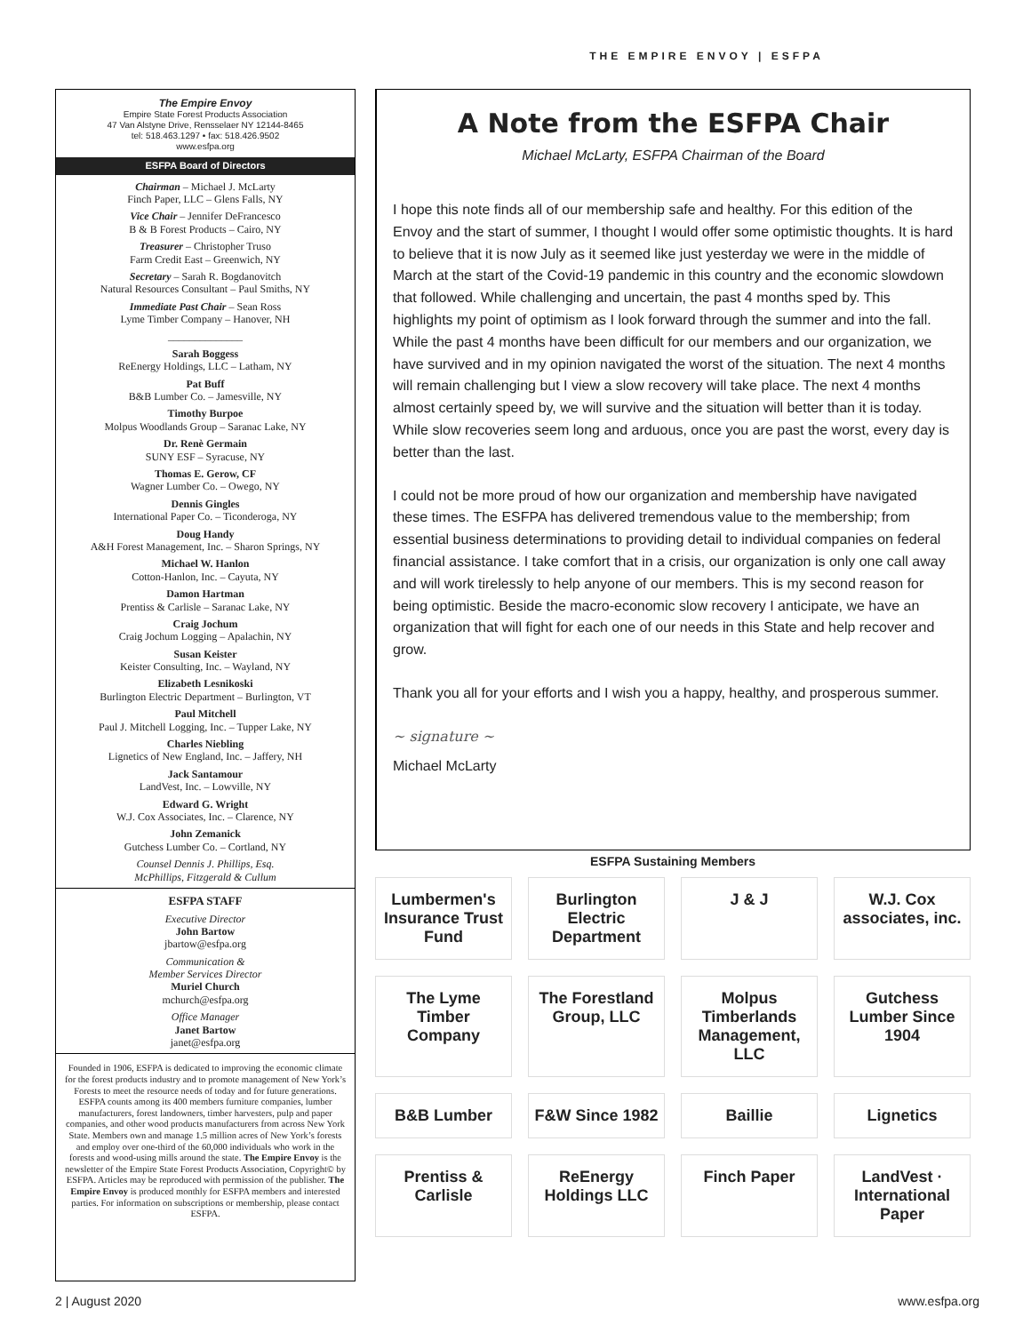THE EMPIRE ENVOY | ESFPA
The Empire Envoy
Empire State Forest Products Association
47 Van Alstyne Drive, Rensselaer NY 12144-8465
tel: 518.463.1297 • fax: 518.426.9502
www.esfpa.org
ESFPA Board of Directors
Chairman – Michael J. McLarty
Finch Paper, LLC – Glens Falls, NY
Vice Chair – Jennifer DeFrancesco
B & B Forest Products – Cairo, NY
Treasurer – Christopher Truso
Farm Credit East – Greenwich, NY
Secretary – Sarah R. Bogdanovitch
Natural Resources Consultant – Paul Smiths, NY
Immediate Past Chair – Sean Ross
Lyme Timber Company – Hanover, NH
______________
Sarah Boggess
ReEnergy Holdings, LLC – Latham, NY
Pat Buff
B&B Lumber Co. – Jamesville, NY
Timothy Burpoe
Molpus Woodlands Group – Saranac Lake, NY
Dr. Renè Germain
SUNY ESF – Syracuse, NY
Thomas E. Gerow, CF
Wagner Lumber Co. – Owego, NY
Dennis Gingles
International Paper Co. – Ticonderoga, NY
Doug Handy
A&H Forest Management, Inc. – Sharon Springs, NY
Michael W. Hanlon
Cotton-Hanlon, Inc. – Cayuta, NY
Damon Hartman
Prentiss & Carlisle – Saranac Lake, NY
Craig Jochum
Craig Jochum Logging – Apalachin, NY
Susan Keister
Keister Consulting, Inc. – Wayland, NY
Elizabeth Lesnikoski
Burlington Electric Department – Burlington, VT
Paul Mitchell
Paul J. Mitchell Logging, Inc. – Tupper Lake, NY
Charles Niebling
Lignetics of New England, Inc. – Jaffery, NH
Jack Santamour
LandVest, Inc. – Lowville, NY
Edward G. Wright
W.J. Cox Associates, Inc. – Clarence, NY
John Zemanick
Gutchess Lumber Co. – Cortland, NY
Counsel Dennis J. Phillips, Esq.
McPhillips, Fitzgerald & Cullum
ESFPA STAFF
Executive Director
John Bartow
jbartow@esfpa.org
Communication &
Member Services Director
Muriel Church
mchurch@esfpa.org
Office Manager
Janet Bartow
janet@esfpa.org
Founded in 1906, ESFPA is dedicated to improving the economic climate for the forest products industry and to promote management of New York’s Forests to meet the resource needs of today and for future generations. ESFPA counts among its 400 members furniture companies, lumber manufacturers, forest landowners, timber harvesters, pulp and paper companies, and other wood products manufacturers from across New York State. Members own and manage 1.5 million acres of New York’s forests and employ over one-third of the 60,000 individuals who work in the forests and wood-using mills around the state. The Empire Envoy is the newsletter of the Empire State Forest Products Association, Copyright© by ESFPA. Articles may be reproduced with permission of the publisher. The Empire Envoy is produced monthly for ESFPA members and interested parties. For information on subscriptions or membership, please contact ESFPA.
A Note from the ESFPA Chair
Michael McLarty, ESFPA Chairman of the Board
I hope this note finds all of our membership safe and healthy. For this edition of the Envoy and the start of summer, I thought I would offer some optimistic thoughts. It is hard to believe that it is now July as it seemed like just yesterday we were in the middle of March at the start of the Covid-19 pandemic in this country and the economic slowdown that followed. While challenging and uncertain, the past 4 months sped by. This highlights my point of optimism as I look forward through the summer and into the fall. While the past 4 months have been difficult for our members and our organization, we have survived and in my opinion navigated the worst of the situation. The next 4 months will remain challenging but I view a slow recovery will take place. The next 4 months almost certainly speed by, we will survive and the situation will better than it is today. While slow recoveries seem long and arduous, once you are past the worst, every day is better than the last.
I could not be more proud of how our organization and membership have navigated these times. The ESFPA has delivered tremendous value to the membership; from essential business determinations to providing detail to individual companies on federal financial assistance. I take comfort that in a crisis, our organization is only one call away and will work tirelessly to help anyone of our members. This is my second reason for being optimistic. Beside the macro-economic slow recovery I anticipate, we have an organization that will fight for each one of our needs in this State and help recover and grow.
Thank you all for your efforts and I wish you a happy, healthy, and prosperous summer.
~ signature ~
Michael McLarty
ESFPA Sustaining Members
Lumbermen's Insurance Trust Fund
Burlington Electric Department
J & J
W.J. Cox associates, inc.
The Lyme Timber Company
The Forestland Group, LLC
Molpus Timberlands Management, LLC
Gutchess Lumber Since 1904
B&B Lumber
F&W Since 1982
Baillie
Lignetics
Prentiss & Carlisle
ReEnergy Holdings LLC
Finch Paper
LandVest · International Paper
2 | August 2020 www.esfpa.org